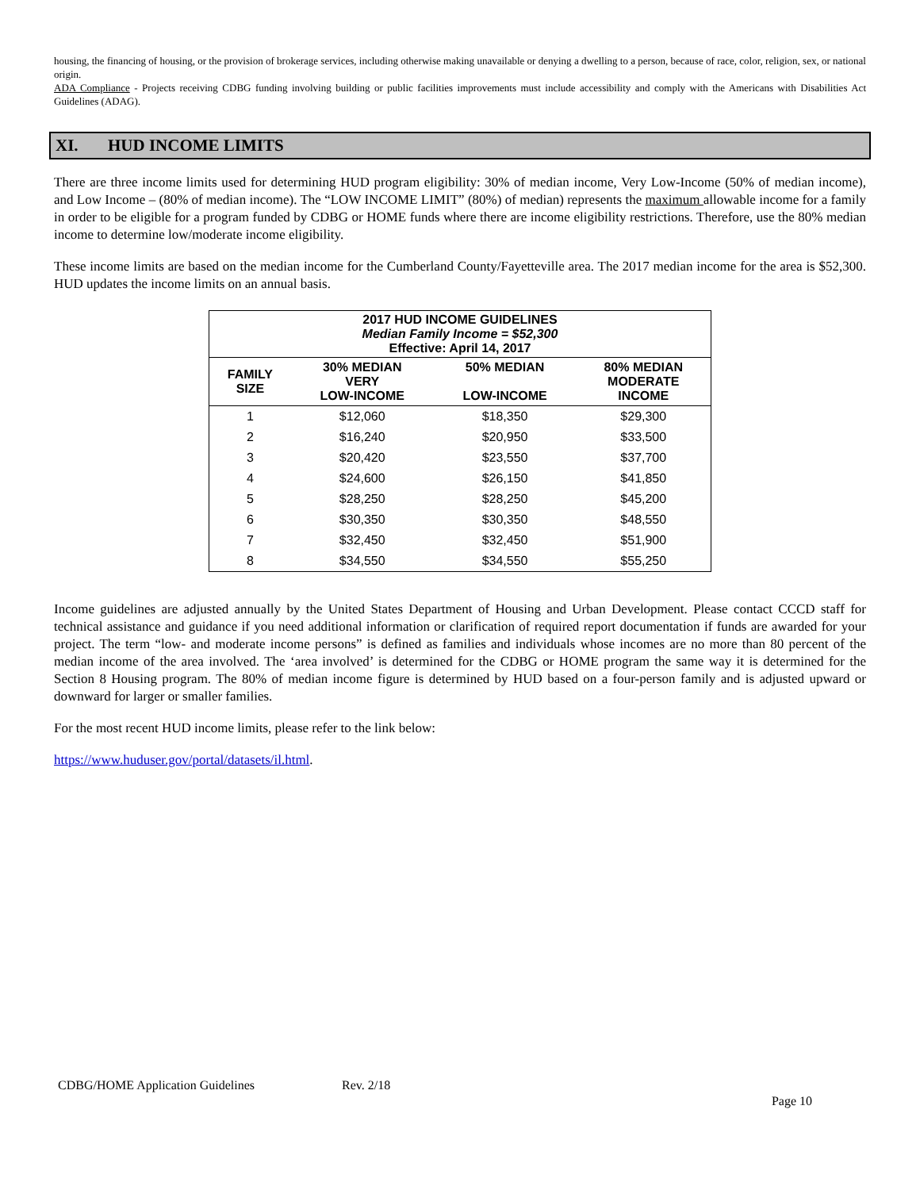housing, the financing of housing, or the provision of brokerage services, including otherwise making unavailable or denying a dwelling to a person, because of race, color, religion, sex, or national origin.
ADA Compliance - Projects receiving CDBG funding involving building or public facilities improvements must include accessibility and comply with the Americans with Disabilities Act Guidelines (ADAG).
XI. HUD INCOME LIMITS
There are three income limits used for determining HUD program eligibility: 30% of median income, Very Low-Income (50% of median income), and Low Income – (80% of median income). The “LOW INCOME LIMIT” (80%) of median) represents the maximum allowable income for a family in order to be eligible for a program funded by CDBG or HOME funds where there are income eligibility restrictions. Therefore, use the 80% median income to determine low/moderate income eligibility.
These income limits are based on the median income for the Cumberland County/Fayetteville area. The 2017 median income for the area is $52,300. HUD updates the income limits on an annual basis.
| 2017 HUD INCOME GUIDELINES Median Family Income = $52,300 Effective: April 14, 2017 | | | |
| --- | --- | --- | --- |
| FAMILY SIZE | 30% MEDIAN VERY LOW-INCOME | 50% MEDIAN LOW-INCOME | 80% MEDIAN MODERATE INCOME |
| 1 | $12,060 | $18,350 | $29,300 |
| 2 | $16,240 | $20,950 | $33,500 |
| 3 | $20,420 | $23,550 | $37,700 |
| 4 | $24,600 | $26,150 | $41,850 |
| 5 | $28,250 | $28,250 | $45,200 |
| 6 | $30,350 | $30,350 | $48,550 |
| 7 | $32,450 | $32,450 | $51,900 |
| 8 | $34,550 | $34,550 | $55,250 |
Income guidelines are adjusted annually by the United States Department of Housing and Urban Development. Please contact CCCD staff for technical assistance and guidance if you need additional information or clarification of required report documentation if funds are awarded for your project. The term “low- and moderate income persons” is defined as families and individuals whose incomes are no more than 80 percent of the median income of the area involved. The ‘area involved’ is determined for the CDBG or HOME program the same way it is determined for the Section 8 Housing program. The 80% of median income figure is determined by HUD based on a four-person family and is adjusted upward or downward for larger or smaller families.
For the most recent HUD income limits, please refer to the link below:
https://www.huduser.gov/portal/datasets/il.html.
CDBG/HOME Application Guidelines Rev. 2/18
Page 10